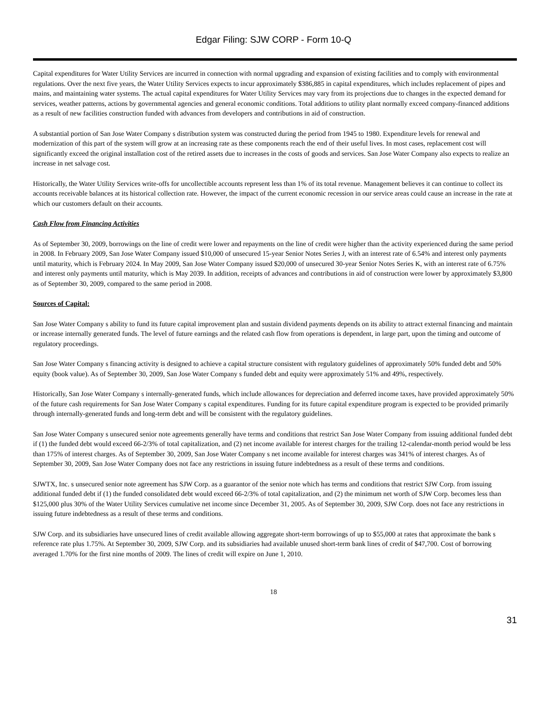Edgar Filing: SJW CORP - Form 10-Q
Capital expenditures for Water Utility Services are incurred in connection with normal upgrading and expansion of existing facilities and to comply with environmental regulations. Over the next five years, the Water Utility Services expects to incur approximately $386,885 in capital expenditures, which includes replacement of pipes and mains, and maintaining water systems. The actual capital expenditures for Water Utility Services may vary from its projections due to changes in the expected demand for services, weather patterns, actions by governmental agencies and general economic conditions. Total additions to utility plant normally exceed company-financed additions as a result of new facilities construction funded with advances from developers and contributions in aid of construction.
A substantial portion of San Jose Water Company s distribution system was constructed during the period from 1945 to 1980. Expenditure levels for renewal and modernization of this part of the system will grow at an increasing rate as these components reach the end of their useful lives. In most cases, replacement cost will significantly exceed the original installation cost of the retired assets due to increases in the costs of goods and services. San Jose Water Company also expects to realize an increase in net salvage cost.
Historically, the Water Utility Services write-offs for uncollectible accounts represent less than 1% of its total revenue. Management believes it can continue to collect its accounts receivable balances at its historical collection rate. However, the impact of the current economic recession in our service areas could cause an increase in the rate at which our customers default on their accounts.
Cash Flow from Financing Activities
As of September 30, 2009, borrowings on the line of credit were lower and repayments on the line of credit were higher than the activity experienced during the same period in 2008. In February 2009, San Jose Water Company issued $10,000 of unsecured 15-year Senior Notes Series J, with an interest rate of 6.54% and interest only payments until maturity, which is February 2024. In May 2009, San Jose Water Company issued $20,000 of unsecured 30-year Senior Notes Series K, with an interest rate of 6.75% and interest only payments until maturity, which is May 2039. In addition, receipts of advances and contributions in aid of construction were lower by approximately $3,800 as of September 30, 2009, compared to the same period in 2008.
Sources of Capital:
San Jose Water Company s ability to fund its future capital improvement plan and sustain dividend payments depends on its ability to attract external financing and maintain or increase internally generated funds. The level of future earnings and the related cash flow from operations is dependent, in large part, upon the timing and outcome of regulatory proceedings.
San Jose Water Company s financing activity is designed to achieve a capital structure consistent with regulatory guidelines of approximately 50% funded debt and 50% equity (book value). As of September 30, 2009, San Jose Water Company s funded debt and equity were approximately 51% and 49%, respectively.
Historically, San Jose Water Company s internally-generated funds, which include allowances for depreciation and deferred income taxes, have provided approximately 50% of the future cash requirements for San Jose Water Company s capital expenditures. Funding for its future capital expenditure program is expected to be provided primarily through internally-generated funds and long-term debt and will be consistent with the regulatory guidelines.
San Jose Water Company s unsecured senior note agreements generally have terms and conditions that restrict San Jose Water Company from issuing additional funded debt if (1) the funded debt would exceed 66-2/3% of total capitalization, and (2) net income available for interest charges for the trailing 12-calendar-month period would be less than 175% of interest charges. As of September 30, 2009, San Jose Water Company s net income available for interest charges was 341% of interest charges. As of September 30, 2009, San Jose Water Company does not face any restrictions in issuing future indebtedness as a result of these terms and conditions.
SJWTX, Inc. s unsecured senior note agreement has SJW Corp. as a guarantor of the senior note which has terms and conditions that restrict SJW Corp. from issuing additional funded debt if (1) the funded consolidated debt would exceed 66-2/3% of total capitalization, and (2) the minimum net worth of SJW Corp. becomes less than $125,000 plus 30% of the Water Utility Services cumulative net income since December 31, 2005. As of September 30, 2009, SJW Corp. does not face any restrictions in issuing future indebtedness as a result of these terms and conditions.
SJW Corp. and its subsidiaries have unsecured lines of credit available allowing aggregate short-term borrowings of up to $55,000 at rates that approximate the bank s reference rate plus 1.75%. At September 30, 2009, SJW Corp. and its subsidiaries had available unused short-term bank lines of credit of $47,700. Cost of borrowing averaged 1.70% for the first nine months of 2009. The lines of credit will expire on June 1, 2010.
18
31